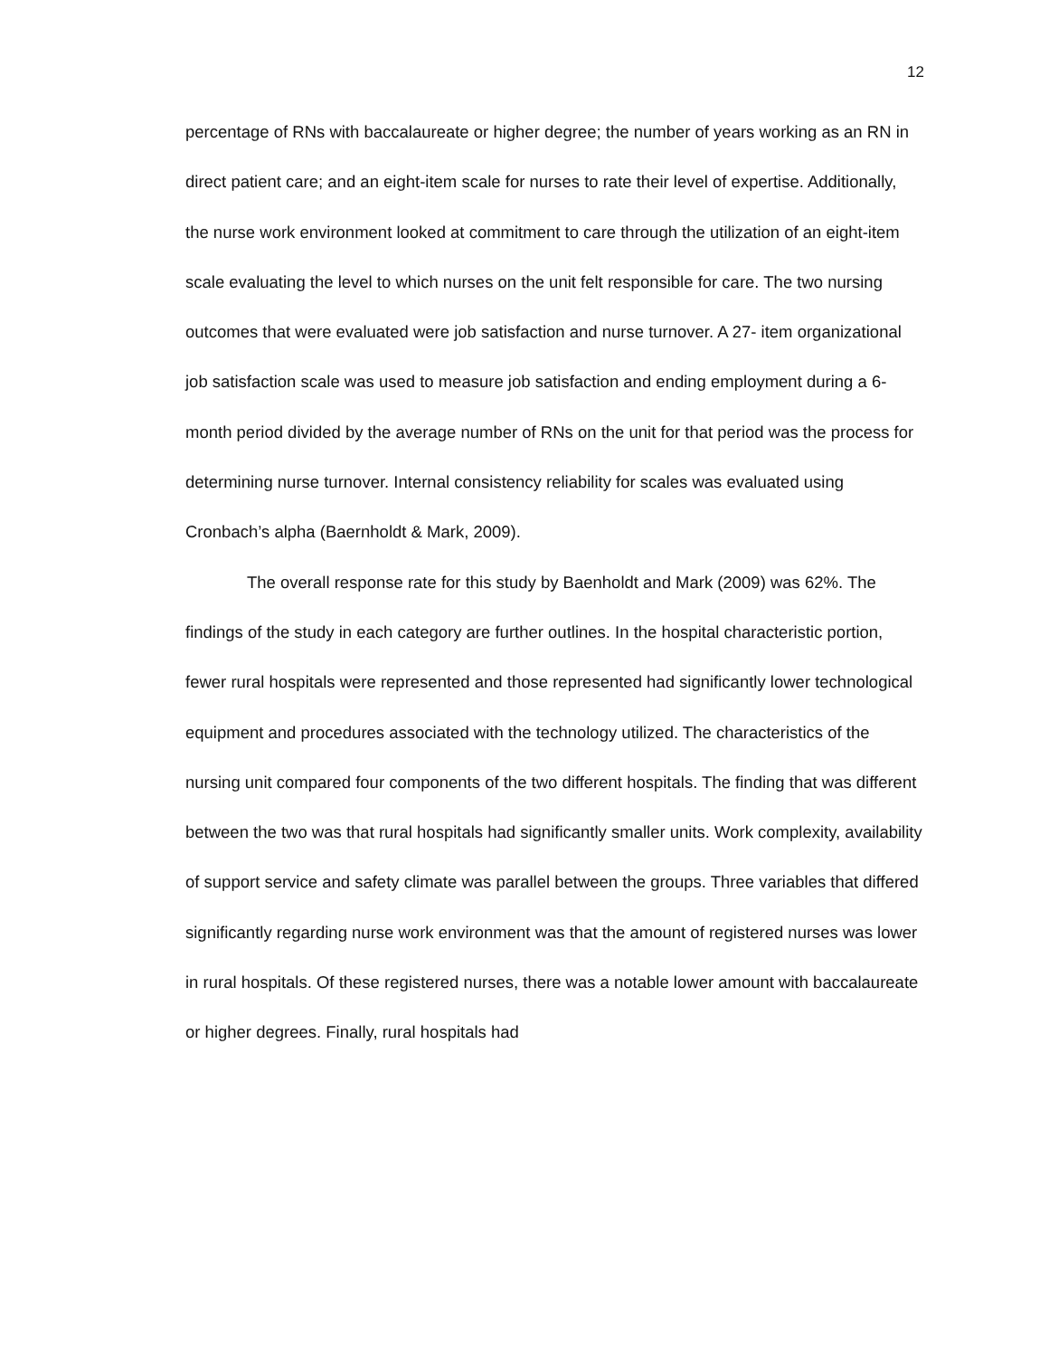12
percentage of RNs with baccalaureate or higher degree; the number of years working as an RN in direct patient care; and an eight-item scale for nurses to rate their level of expertise. Additionally, the nurse work environment looked at commitment to care through the utilization of an eight-item scale evaluating the level to which nurses on the unit felt responsible for care. The two nursing outcomes that were evaluated were job satisfaction and nurse turnover. A 27- item organizational job satisfaction scale was used to measure job satisfaction and ending employment during a 6-month period divided by the average number of RNs on the unit for that period was the process for determining nurse turnover. Internal consistency reliability for scales was evaluated using Cronbach’s alpha (Baernholdt & Mark, 2009).
The overall response rate for this study by Baenholdt and Mark (2009) was 62%. The findings of the study in each category are further outlines. In the hospital characteristic portion, fewer rural hospitals were represented and those represented had significantly lower technological equipment and procedures associated with the technology utilized. The characteristics of the nursing unit compared four components of the two different hospitals. The finding that was different between the two was that rural hospitals had significantly smaller units. Work complexity, availability of support service and safety climate was parallel between the groups. Three variables that differed significantly regarding nurse work environment was that the amount of registered nurses was lower in rural hospitals. Of these registered nurses, there was a notable lower amount with baccalaureate or higher degrees. Finally, rural hospitals had